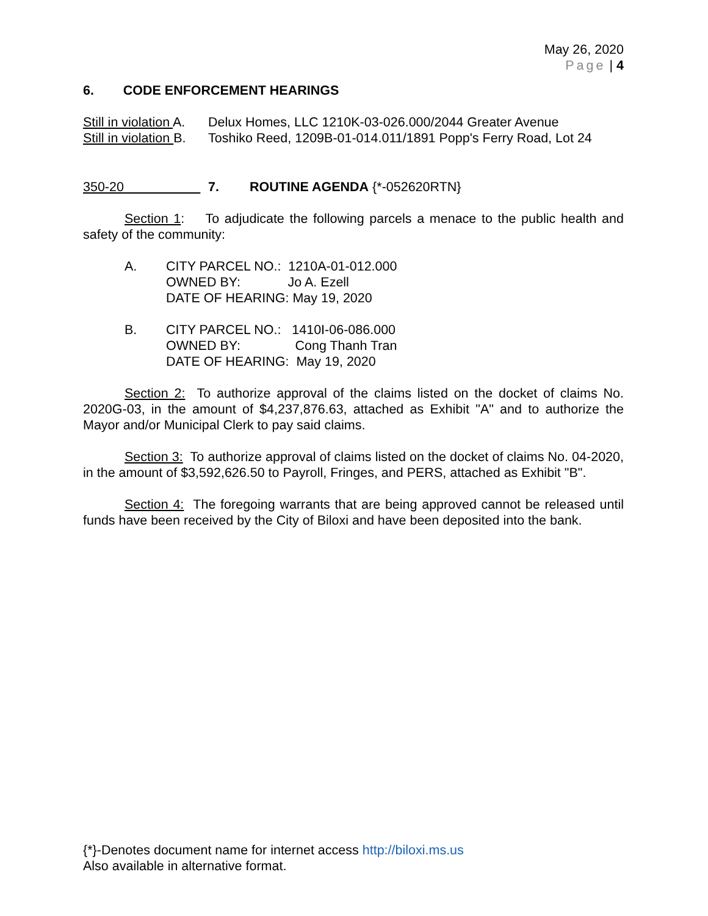May 26, 2020
Page | 4
6. CODE ENFORCEMENT HEARINGS
Still in violation A. Delux Homes, LLC 1210K-03-026.000/2044 Greater Avenue
Still in violation B. Toshiko Reed, 1209B-01-014.011/1891 Popp's Ferry Road, Lot 24
350-20 7. ROUTINE AGENDA {*-052620RTN}
Section 1: To adjudicate the following parcels a menace to the public health and safety of the community:
A. CITY PARCEL NO.: 1210A-01-012.000
OWNED BY: Jo A. Ezell
DATE OF HEARING: May 19, 2020
B. CITY PARCEL NO.: 1410I-06-086.000
OWNED BY: Cong Thanh Tran
DATE OF HEARING: May 19, 2020
Section 2: To authorize approval of the claims listed on the docket of claims No. 2020G-03, in the amount of $4,237,876.63, attached as Exhibit "A" and to authorize the Mayor and/or Municipal Clerk to pay said claims.
Section 3: To authorize approval of claims listed on the docket of claims No. 04-2020, in the amount of $3,592,626.50 to Payroll, Fringes, and PERS, attached as Exhibit "B".
Section 4: The foregoing warrants that are being approved cannot be released until funds have been received by the City of Biloxi and have been deposited into the bank.
{*}-Denotes document name for internet access http://biloxi.ms.us
Also available in alternative format.